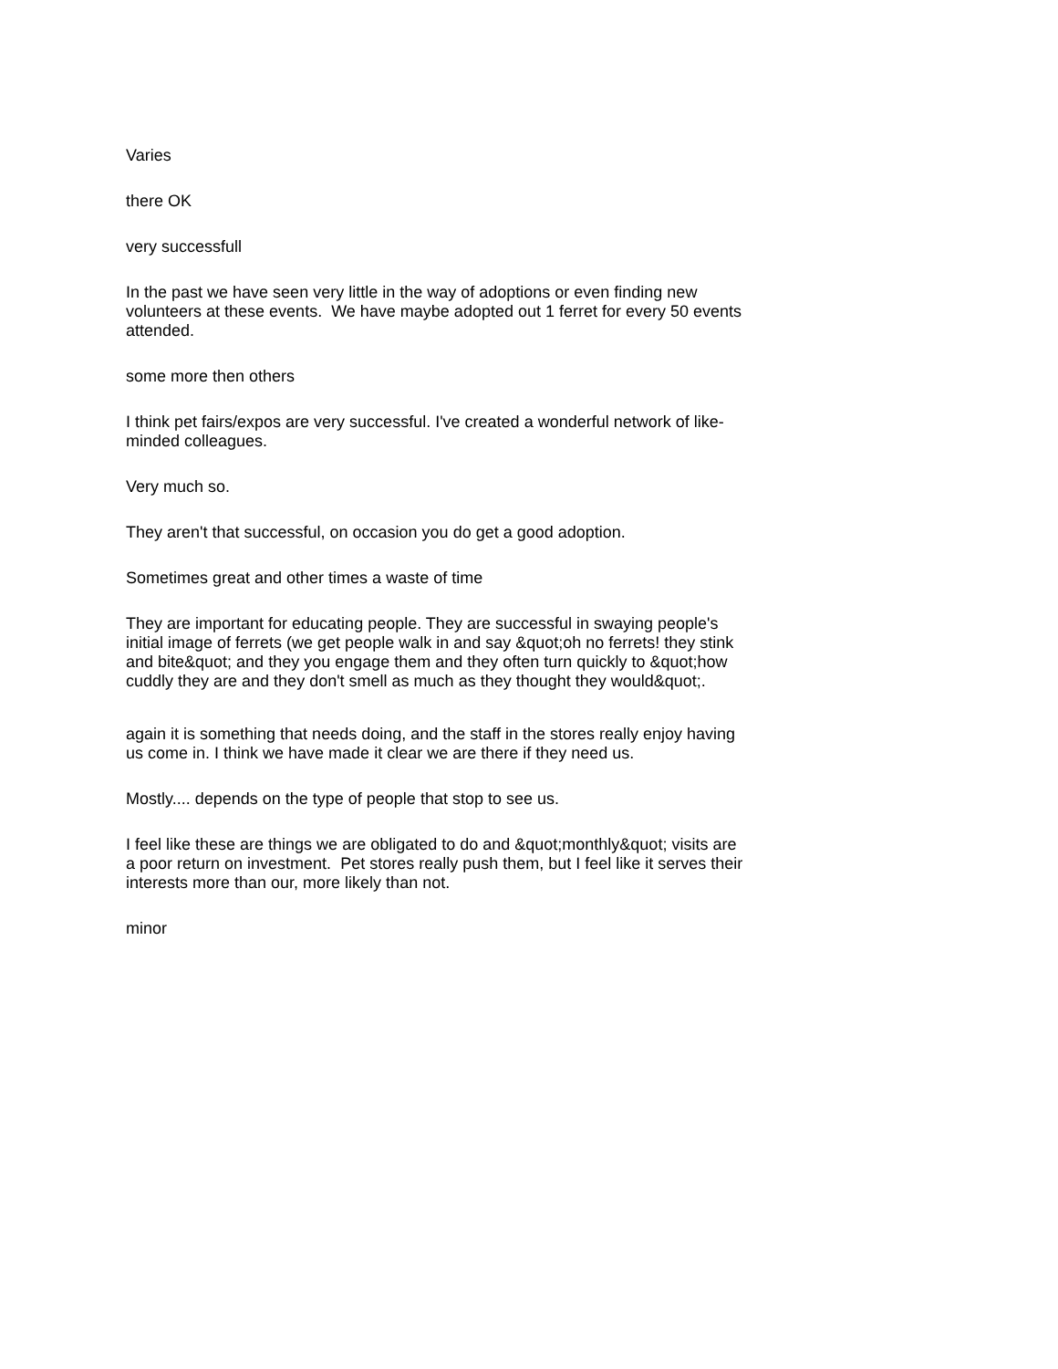Varies
there OK
very successfull
In the past we have seen very little in the way of adoptions or even finding new volunteers at these events. We have maybe adopted out 1 ferret for every 50 events attended.
some more then others
I think pet fairs/expos are very successful. I've created a wonderful network of like-minded colleagues.
Very much so.
They aren't that successful, on occasion you do get a good adoption.
Sometimes great and other times a waste of time
They are important for educating people. They are successful in swaying people's initial image of ferrets (we get people walk in and say &quot;oh no ferrets! they stink and bite&quot; and they you engage them and they often turn quickly to &quot;how cuddly they are and they don't smell as much as they thought they would&quot;.
again it is something that needs doing, and the staff in the stores really enjoy having us come in. I think we have made it clear we are there if they need us.
Mostly.... depends on the type of people that stop to see us.
I feel like these are things we are obligated to do and &quot;monthly&quot; visits are a poor return on investment. Pet stores really push them, but I feel like it serves their interests more than our, more likely than not.
minor